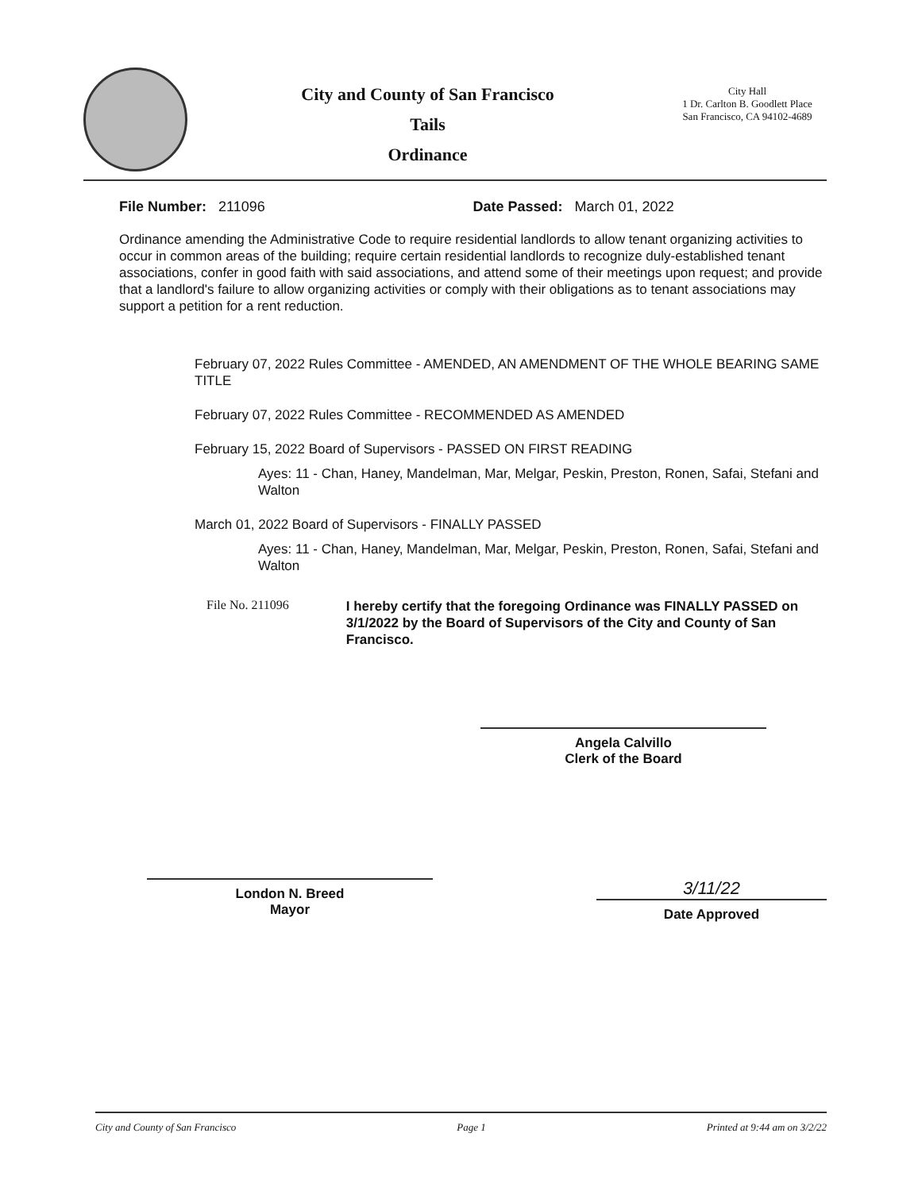City and County of San Francisco
Tails
Ordinance
City Hall
1 Dr. Carlton B. Goodlett Place
San Francisco, CA 94102-4689
File Number: 211096 Date Passed: March 01, 2022
Ordinance amending the Administrative Code to require residential landlords to allow tenant organizing activities to occur in common areas of the building; require certain residential landlords to recognize duly-established tenant associations, confer in good faith with said associations, and attend some of their meetings upon request; and provide that a landlord's failure to allow organizing activities or comply with their obligations as to tenant associations may support a petition for a rent reduction.
February 07, 2022 Rules Committee - AMENDED, AN AMENDMENT OF THE WHOLE BEARING SAME TITLE
February 07, 2022 Rules Committee - RECOMMENDED AS AMENDED
February 15, 2022 Board of Supervisors - PASSED ON FIRST READING
Ayes: 11 - Chan, Haney, Mandelman, Mar, Melgar, Peskin, Preston, Ronen, Safai, Stefani and Walton
March 01, 2022 Board of Supervisors - FINALLY PASSED
Ayes: 11 - Chan, Haney, Mandelman, Mar, Melgar, Peskin, Preston, Ronen, Safai, Stefani and Walton
File No. 211096
I hereby certify that the foregoing Ordinance was FINALLY PASSED on 3/1/2022 by the Board of Supervisors of the City and County of San Francisco.
Angela Calvillo
Clerk of the Board
London N. Breed
Mayor
3/11/22
Date Approved
City and County of San Francisco Page 1 Printed at 9:44 am on 3/2/22